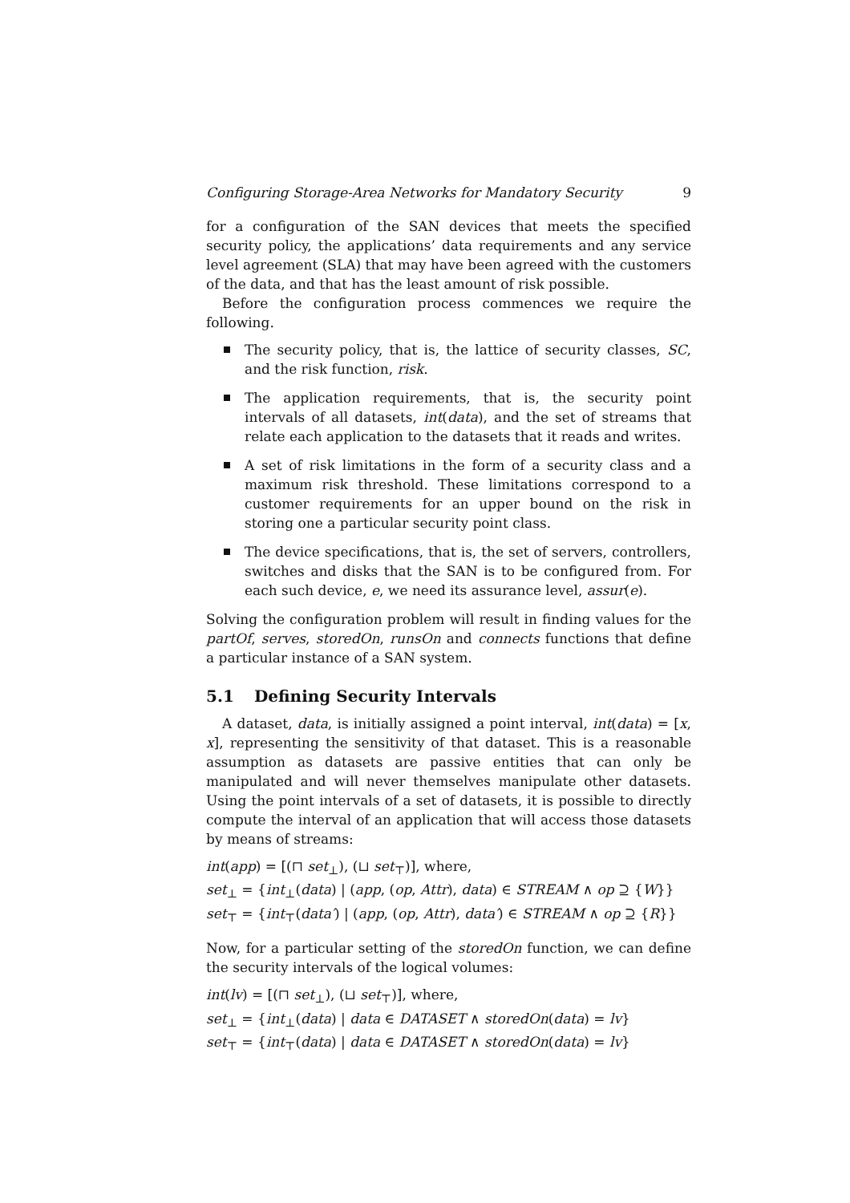Configuring Storage-Area Networks for Mandatory Security 9
for a configuration of the SAN devices that meets the specified security policy, the applications’ data requirements and any service level agreement (SLA) that may have been agreed with the customers of the data, and that has the least amount of risk possible.
Before the configuration process commences we require the following.
The security policy, that is, the lattice of security classes, SC, and the risk function, risk.
The application requirements, that is, the security point intervals of all datasets, int(data), and the set of streams that relate each application to the datasets that it reads and writes.
A set of risk limitations in the form of a security class and a maximum risk threshold. These limitations correspond to a customer requirements for an upper bound on the risk in storing one a particular security point class.
The device specifications, that is, the set of servers, controllers, switches and disks that the SAN is to be configured from. For each such device, e, we need its assurance level, assur(e).
Solving the configuration problem will result in finding values for the partOf, serves, storedOn, runsOn and connects functions that define a particular instance of a SAN system.
5.1 Defining Security Intervals
A dataset, data, is initially assigned a point interval, int(data) = [x, x], representing the sensitivity of that dataset. This is a reasonable assumption as datasets are passive entities that can only be manipulated and will never themselves manipulate other datasets. Using the point intervals of a set of datasets, it is possible to directly compute the interval of an application that will access those datasets by means of streams:
int(app) = [(⊓ set<sub>⊥</sub>), (⊔ set<sub>⊤</sub>)], where,
set<sub>⊥</sub> = {int<sub>⊥</sub>(data) | (app, (op, Attr), data) ∈ STREAM ∧ op ⊇ {W}}
set<sub>⊤</sub> = {int<sub>⊤</sub>(data′) | (app, (op, Attr), data′) ∈ STREAM ∧ op ⊇ {R}}
Now, for a particular setting of the storedOn function, we can define the security intervals of the logical volumes:
int(lv) = [(⊓ set<sub>⊥</sub>), (⊔ set<sub>⊤</sub>)], where,
set<sub>⊥</sub> = {int<sub>⊥</sub>(data) | data ∈ DATASET ∧ storedOn(data) = lv}
set<sub>⊤</sub> = {int<sub>⊤</sub>(data) | data ∈ DATASET ∧ storedOn(data) = lv}